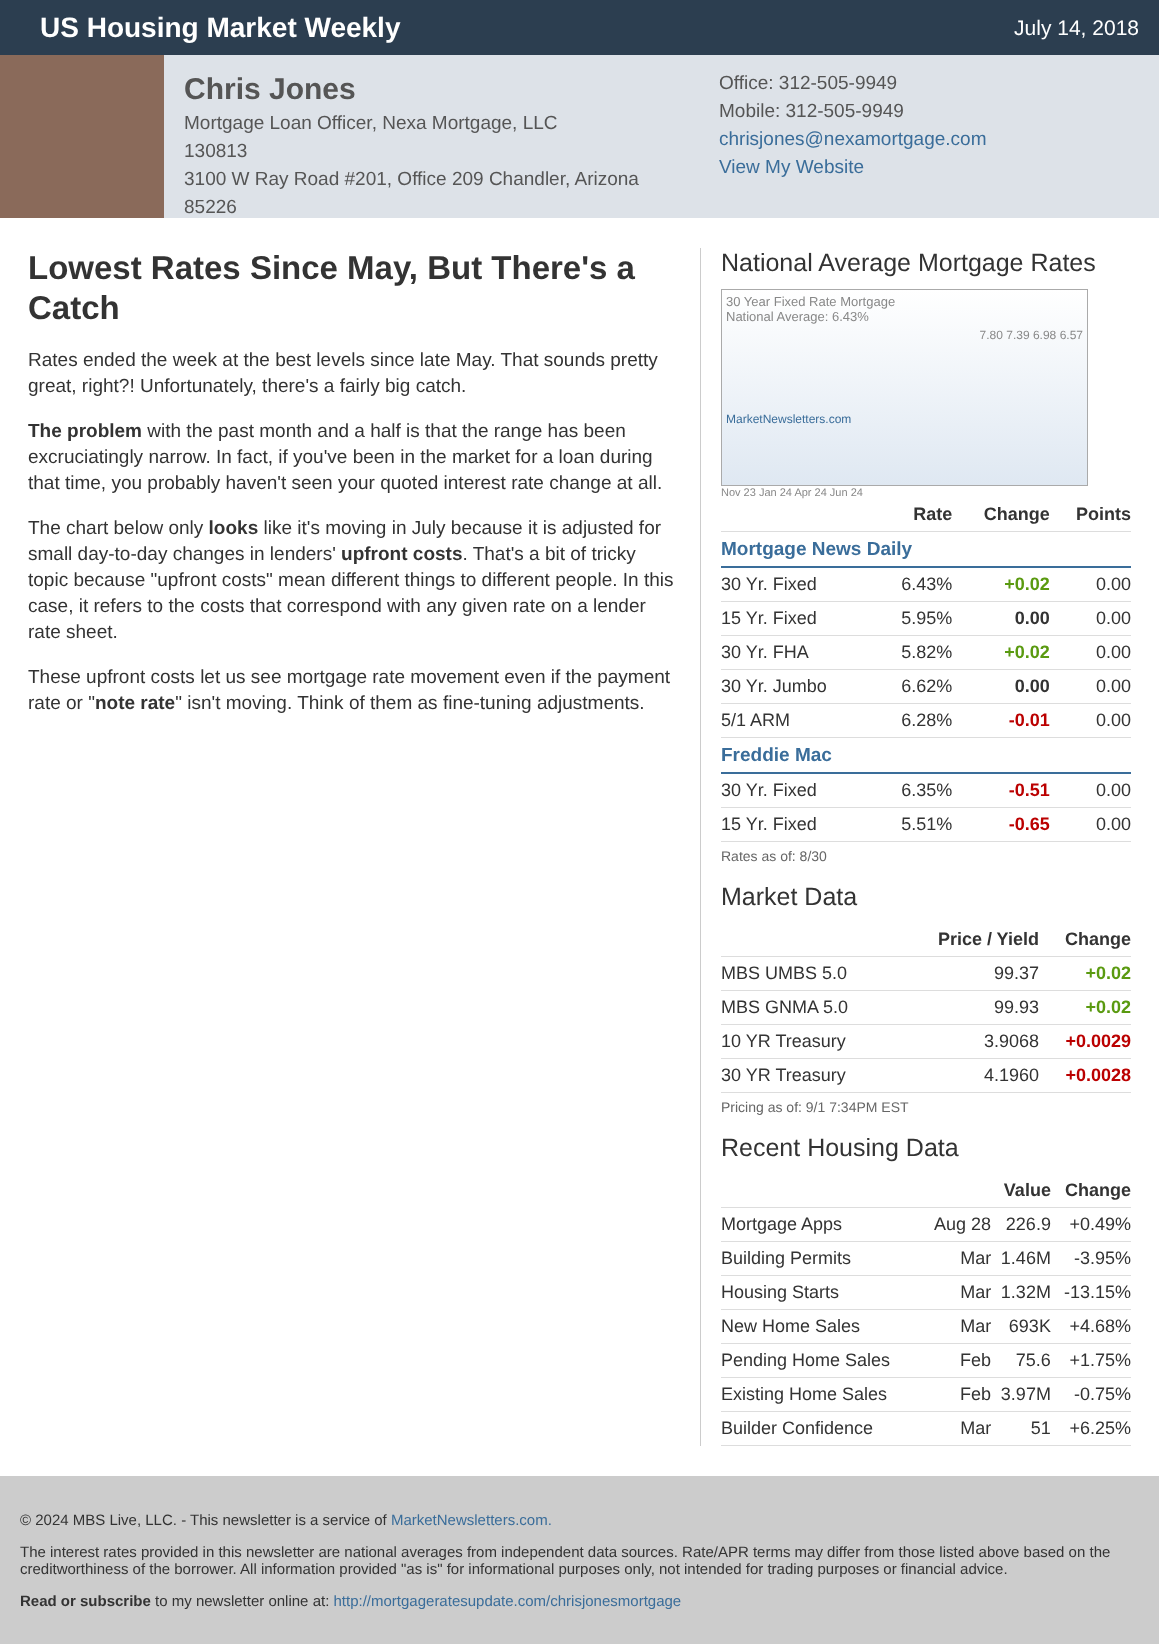US Housing Market Weekly
July 14, 2018
Chris Jones
Mortgage Loan Officer, Nexa Mortgage, LLC
130813
3100 W Ray Road #201, Office 209 Chandler, Arizona 85226
Office: 312-505-9949
Mobile: 312-505-9949
chrisjones@nexamortgage.com
View My Website
Lowest Rates Since May, But There's a Catch
Rates ended the week at the best levels since late May. That sounds pretty great, right?! Unfortunately, there's a fairly big catch.
The problem with the past month and a half is that the range has been excruciatingly narrow. In fact, if you've been in the market for a loan during that time, you probably haven't seen your quoted interest rate change at all.
The chart below only looks like it's moving in July because it is adjusted for small day-to-day changes in lenders' upfront costs. That's a bit of tricky topic because "upfront costs" mean different things to different people. In this case, it refers to the costs that correspond with any given rate on a lender rate sheet.
These upfront costs let us see mortgage rate movement even if the payment rate or "note rate" isn't moving. Think of them as fine-tuning adjustments.
National Average Mortgage Rates
30 Year Fixed Rate Mortgage
National Average: 6.43%
7.80 7.39 6.98 6.57
MarketNewsletters.com
Nov 23 Jan 24 Apr 24 Jun 24
| | Rate | Change | Points |
| --- | --- | --- | --- |
| Mortgage News Daily | | | |
| 30 Yr. Fixed | 6.43% | +0.02 | 0.00 |
| 15 Yr. Fixed | 5.95% | 0.00 | 0.00 |
| 30 Yr. FHA | 5.82% | +0.02 | 0.00 |
| 30 Yr. Jumbo | 6.62% | 0.00 | 0.00 |
| 5/1 ARM | 6.28% | -0.01 | 0.00 |
| Freddie Mac | | | |
| 30 Yr. Fixed | 6.35% | -0.51 | 0.00 |
| 15 Yr. Fixed | 5.51% | -0.65 | 0.00 |
Rates as of: 8/30
Market Data
| | Price / Yield | Change |
| --- | --- | --- |
| MBS UMBS 5.0 | 99.37 | +0.02 |
| MBS GNMA 5.0 | 99.93 | +0.02 |
| 10 YR Treasury | 3.9068 | +0.0029 |
| 30 YR Treasury | 4.1960 | +0.0028 |
Pricing as of: 9/1 7:34PM EST
Recent Housing Data
| | | Value | Change |
| --- | --- | --- | --- |
| Mortgage Apps | Aug 28 | 226.9 | +0.49% |
| Building Permits | Mar | 1.46M | -3.95% |
| Housing Starts | Mar | 1.32M | -13.15% |
| New Home Sales | Mar | 693K | +4.68% |
| Pending Home Sales | Feb | 75.6 | +1.75% |
| Existing Home Sales | Feb | 3.97M | -0.75% |
| Builder Confidence | Mar | 51 | +6.25% |
© 2024 MBS Live, LLC. - This newsletter is a service of MarketNewsletters.com.
The interest rates provided in this newsletter are national averages from independent data sources. Rate/APR terms may differ from those listed above based on the creditworthiness of the borrower. All information provided "as is" for informational purposes only, not intended for trading purposes or financial advice.
Read or subscribe to my newsletter online at: http://mortgageratesupdate.com/chrisjonesmortgage